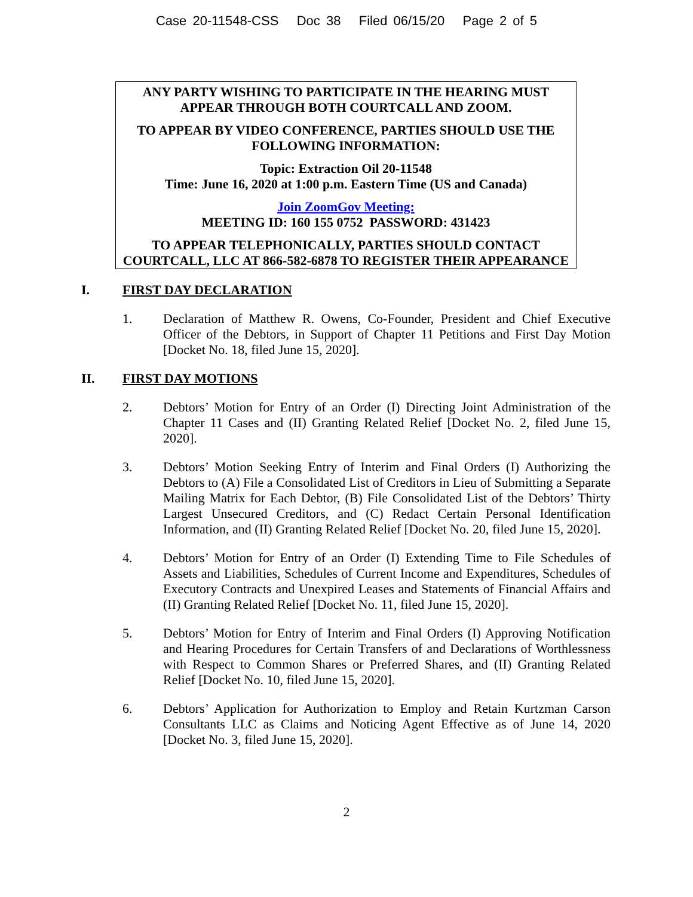Case 20-11548-CSS Doc 38 Filed 06/15/20 Page 2 of 5
ANY PARTY WISHING TO PARTICIPATE IN THE HEARING MUST APPEAR THROUGH BOTH COURTCALL AND ZOOM.
TO APPEAR BY VIDEO CONFERENCE, PARTIES SHOULD USE THE FOLLOWING INFORMATION:
Topic: Extraction Oil 20-11548
Time: June 16, 2020 at 1:00 p.m. Eastern Time (US and Canada)
Join ZoomGov Meeting:
MEETING ID: 160 155 0752 PASSWORD: 431423
TO APPEAR TELEPHONICALLY, PARTIES SHOULD CONTACT COURTCALL, LLC AT 866-582-6878 TO REGISTER THEIR APPEARANCE
I. FIRST DAY DECLARATION
1. Declaration of Matthew R. Owens, Co-Founder, President and Chief Executive Officer of the Debtors, in Support of Chapter 11 Petitions and First Day Motion [Docket No. 18, filed June 15, 2020].
II. FIRST DAY MOTIONS
2. Debtors’ Motion for Entry of an Order (I) Directing Joint Administration of the Chapter 11 Cases and (II) Granting Related Relief [Docket No. 2, filed June 15, 2020].
3. Debtors’ Motion Seeking Entry of Interim and Final Orders (I) Authorizing the Debtors to (A) File a Consolidated List of Creditors in Lieu of Submitting a Separate Mailing Matrix for Each Debtor, (B) File Consolidated List of the Debtors’ Thirty Largest Unsecured Creditors, and (C) Redact Certain Personal Identification Information, and (II) Granting Related Relief [Docket No. 20, filed June 15, 2020].
4. Debtors’ Motion for Entry of an Order (I) Extending Time to File Schedules of Assets and Liabilities, Schedules of Current Income and Expenditures, Schedules of Executory Contracts and Unexpired Leases and Statements of Financial Affairs and (II) Granting Related Relief [Docket No. 11, filed June 15, 2020].
5. Debtors’ Motion for Entry of Interim and Final Orders (I) Approving Notification and Hearing Procedures for Certain Transfers of and Declarations of Worthlessness with Respect to Common Shares or Preferred Shares, and (II) Granting Related Relief [Docket No. 10, filed June 15, 2020].
6. Debtors’ Application for Authorization to Employ and Retain Kurtzman Carson Consultants LLC as Claims and Noticing Agent Effective as of June 14, 2020 [Docket No. 3, filed June 15, 2020].
2